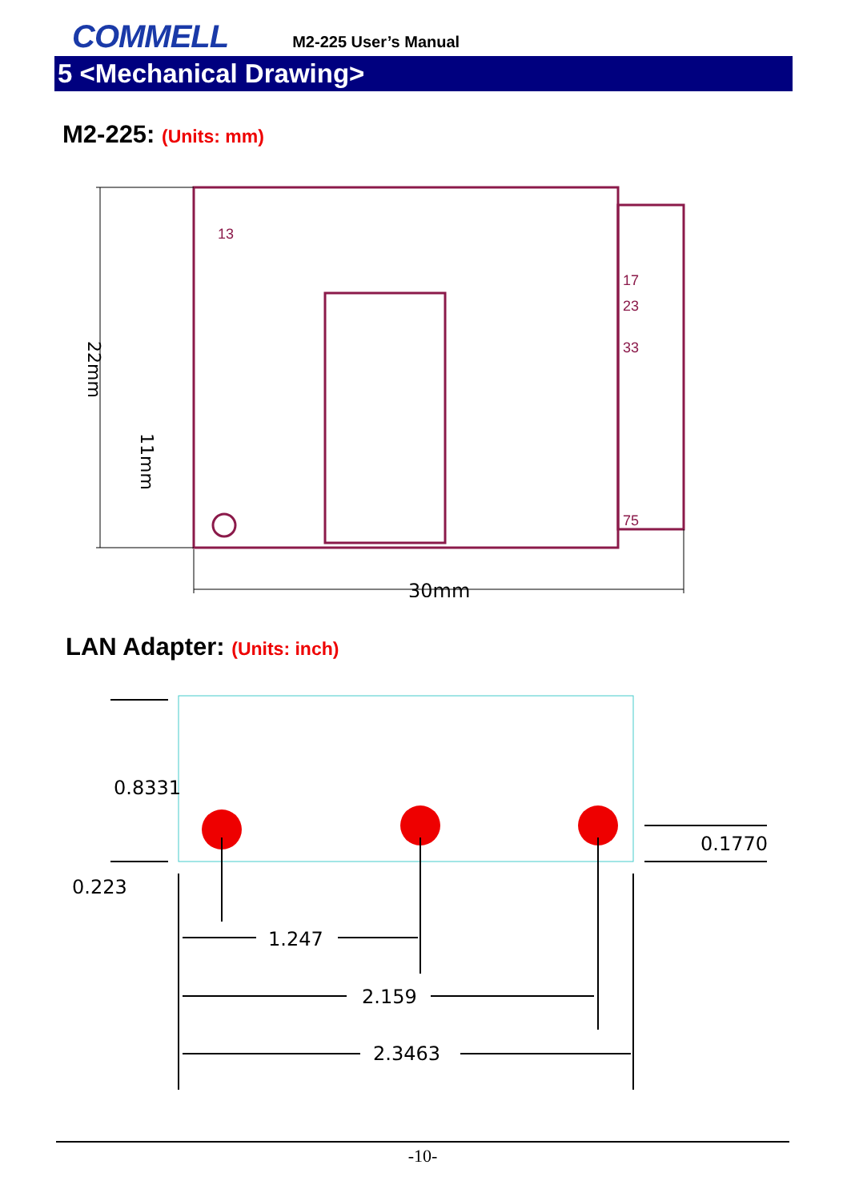COMMELL
M2-225 User’s Manual
5 <Mechanical Drawing>
M2-225: (Units: mm)
30mm
22mm
11mm
13
17
23
33
75
LAN Adapter: (Units: inch)
0.8331
0.1770
0.223
1.247
2.159
2.3463
-10-